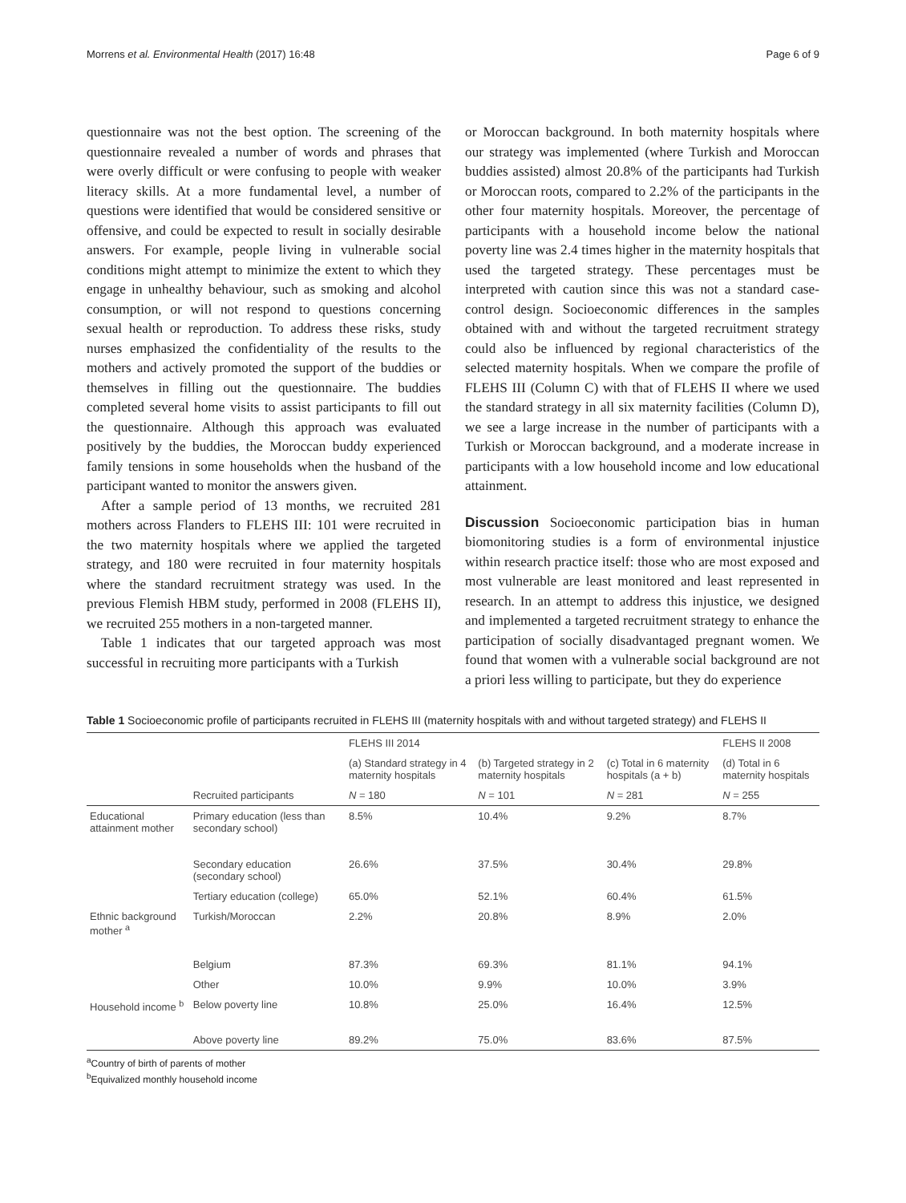Morrens et al. Environmental Health (2017) 16:48 Page 6 of 9
questionnaire was not the best option. The screening of the questionnaire revealed a number of words and phrases that were overly difficult or were confusing to people with weaker literacy skills. At a more fundamental level, a number of questions were identified that would be considered sensitive or offensive, and could be expected to result in socially desirable answers. For example, people living in vulnerable social conditions might attempt to minimize the extent to which they engage in unhealthy behaviour, such as smoking and alcohol consumption, or will not respond to questions concerning sexual health or reproduction. To address these risks, study nurses emphasized the confidentiality of the results to the mothers and actively promoted the support of the buddies or themselves in filling out the questionnaire. The buddies completed several home visits to assist participants to fill out the questionnaire. Although this approach was evaluated positively by the buddies, the Moroccan buddy experienced family tensions in some households when the husband of the participant wanted to monitor the answers given.
After a sample period of 13 months, we recruited 281 mothers across Flanders to FLEHS III: 101 were recruited in the two maternity hospitals where we applied the targeted strategy, and 180 were recruited in four maternity hospitals where the standard recruitment strategy was used. In the previous Flemish HBM study, performed in 2008 (FLEHS II), we recruited 255 mothers in a non-targeted manner.
Table 1 indicates that our targeted approach was most successful in recruiting more participants with a Turkish
or Moroccan background. In both maternity hospitals where our strategy was implemented (where Turkish and Moroccan buddies assisted) almost 20.8% of the participants had Turkish or Moroccan roots, compared to 2.2% of the participants in the other four maternity hospitals. Moreover, the percentage of participants with a household income below the national poverty line was 2.4 times higher in the maternity hospitals that used the targeted strategy. These percentages must be interpreted with caution since this was not a standard case-control design. Socioeconomic differences in the samples obtained with and without the targeted recruitment strategy could also be influenced by regional characteristics of the selected maternity hospitals. When we compare the profile of FLEHS III (Column C) with that of FLEHS II where we used the standard strategy in all six maternity facilities (Column D), we see a large increase in the number of participants with a Turkish or Moroccan background, and a moderate increase in participants with a low household income and low educational attainment.
Discussion Socioeconomic participation bias in human biomonitoring studies is a form of environmental injustice within research practice itself: those who are most exposed and most vulnerable are least monitored and least represented in research. In an attempt to address this injustice, we designed and implemented a targeted recruitment strategy to enhance the participation of socially disadvantaged pregnant women. We found that women with a vulnerable social background are not a priori less willing to participate, but they do experience
Table 1 Socioeconomic profile of participants recruited in FLEHS III (maternity hospitals with and without targeted strategy) and FLEHS II
| | | FLEHS III 2014 | | | FLEHS II 2008 |
| --- | --- | --- | --- | --- | --- |
| | | (a) Standard strategy in 4 maternity hospitals | (b) Targeted strategy in 2 maternity hospitals | (c) Total in 6 maternity hospitals (a + b) | (d) Total in 6 maternity hospitals |
| | Recruited participants | N = 180 | N = 101 | N = 281 | N = 255 |
| Educational attainment mother | Primary education (less than secondary school) | 8.5% | 10.4% | 9.2% | 8.7% |
| | Secondary education (secondary school) | 26.6% | 37.5% | 30.4% | 29.8% |
| | Tertiary education (college) | 65.0% | 52.1% | 60.4% | 61.5% |
| Ethnic background mother <sup>a</sup> | Turkish/Moroccan | 2.2% | 20.8% | 8.9% | 2.0% |
| | Belgium | 87.3% | 69.3% | 81.1% | 94.1% |
| | Other | 10.0% | 9.9% | 10.0% | 3.9% |
| Household income <sup>b</sup> | Below poverty line | 10.8% | 25.0% | 16.4% | 12.5% |
| | Above poverty line | 89.2% | 75.0% | 83.6% | 87.5% |
<sup>a</sup> Country of birth of parents of mother
<sup>b</sup> Equivalized monthly household income